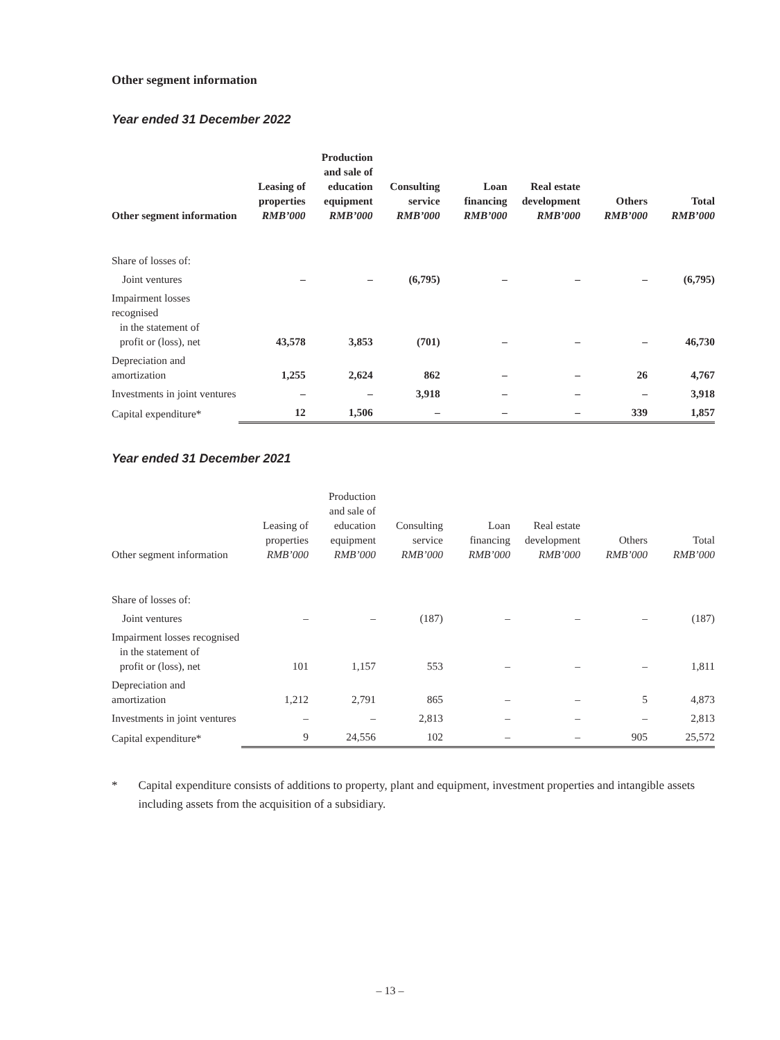Other segment information
Year ended 31 December 2022
| Other segment information | Leasing of properties RMB’000 | Production and sale of education equipment RMB’000 | Consulting service RMB’000 | Loan financing RMB’000 | Real estate development RMB’000 | Others RMB’000 | Total RMB’000 |
| --- | --- | --- | --- | --- | --- | --- | --- |
| Share of losses of: | | | | | | | |
| Joint ventures | – | – | (6,795) | – | – | – | (6,795) |
| Impairment losses recognised in the statement of profit or (loss), net | 43,578 | 3,853 | (701) | – | – | – | 46,730 |
| Depreciation and amortization | 1,255 | 2,624 | 862 | – | – | 26 | 4,767 |
| Investments in joint ventures | – | – | 3,918 | – | – | – | 3,918 |
| Capital expenditure* | 12 | 1,506 | – | – | – | 339 | 1,857 |
Year ended 31 December 2021
| Other segment information | Leasing of properties RMB’000 | Production and sale of education equipment RMB’000 | Consulting service RMB’000 | Loan financing RMB’000 | Real estate development RMB’000 | Others RMB’000 | Total RMB’000 |
| --- | --- | --- | --- | --- | --- | --- | --- |
| Share of losses of: | | | | | | | |
| Joint ventures | – | – | (187) | – | – | – | (187) |
| Impairment losses recognised in the statement of profit or (loss), net | 101 | 1,157 | 553 | – | – | – | 1,811 |
| Depreciation and amortization | 1,212 | 2,791 | 865 | – | – | 5 | 4,873 |
| Investments in joint ventures | – | – | 2,813 | – | – | – | 2,813 |
| Capital expenditure* | 9 | 24,556 | 102 | – | – | 905 | 25,572 |
* Capital expenditure consists of additions to property, plant and equipment, investment properties and intangible assets including assets from the acquisition of a subsidiary.
– 13 –